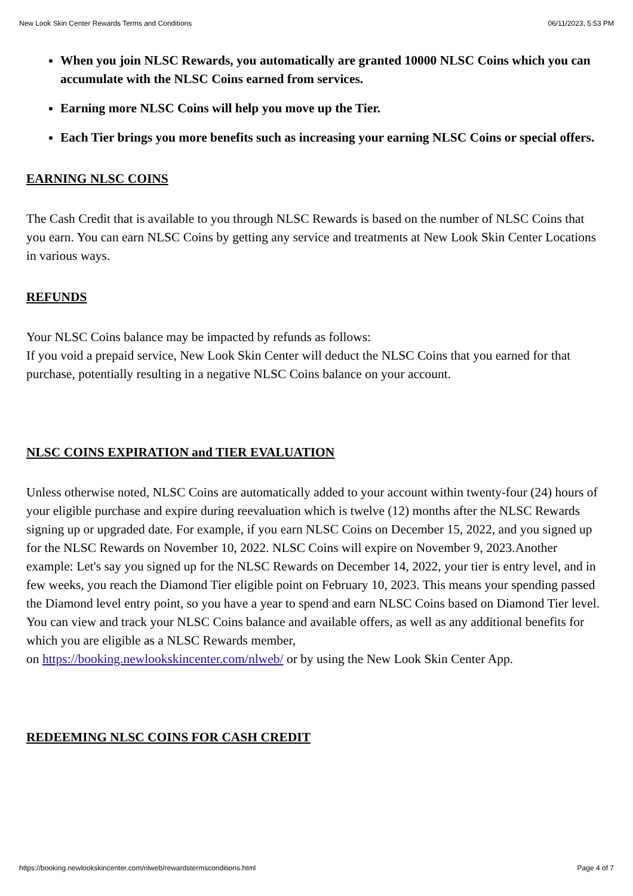New Look Skin Center Rewards Terms and Conditions 06/11/2023, 5:53 PM
When you join NLSC Rewards, you automatically are granted 10000 NLSC Coins which you can accumulate with the NLSC Coins earned from services.
Earning more NLSC Coins will help you move up the Tier.
Each Tier brings you more benefits such as increasing your earning NLSC Coins or special offers.
EARNING NLSC COINS
The Cash Credit that is available to you through NLSC Rewards is based on the number of NLSC Coins that you earn. You can earn NLSC Coins by getting any service and treatments at New Look Skin Center Locations in various ways.
REFUNDS
Your NLSC Coins balance may be impacted by refunds as follows:
If you void a prepaid service, New Look Skin Center will deduct the NLSC Coins that you earned for that purchase, potentially resulting in a negative NLSC Coins balance on your account.
NLSC COINS EXPIRATION and TIER EVALUATION
Unless otherwise noted, NLSC Coins are automatically added to your account within twenty-four (24) hours of your eligible purchase and expire during reevaluation which is twelve (12) months after the NLSC Rewards signing up or upgraded date. For example, if you earn NLSC Coins on December 15, 2022, and you signed up for the NLSC Rewards on November 10, 2022. NLSC Coins will expire on November 9, 2023.Another example: Let's say you signed up for the NLSC Rewards on December 14, 2022, your tier is entry level, and in few weeks, you reach the Diamond Tier eligible point on February 10, 2023. This means your spending passed the Diamond level entry point, so you have a year to spend and earn NLSC Coins based on Diamond Tier level. You can view and track your NLSC Coins balance and available offers, as well as any additional benefits for which you are eligible as a NLSC Rewards member,
on https://booking.newlookskincenter.com/nlweb/ or by using the New Look Skin Center App.
REDEEMING NLSC COINS FOR CASH CREDIT
https://booking.newlookskincenter.com/nlweb/rewardstermsconditions.html Page 4 of 7